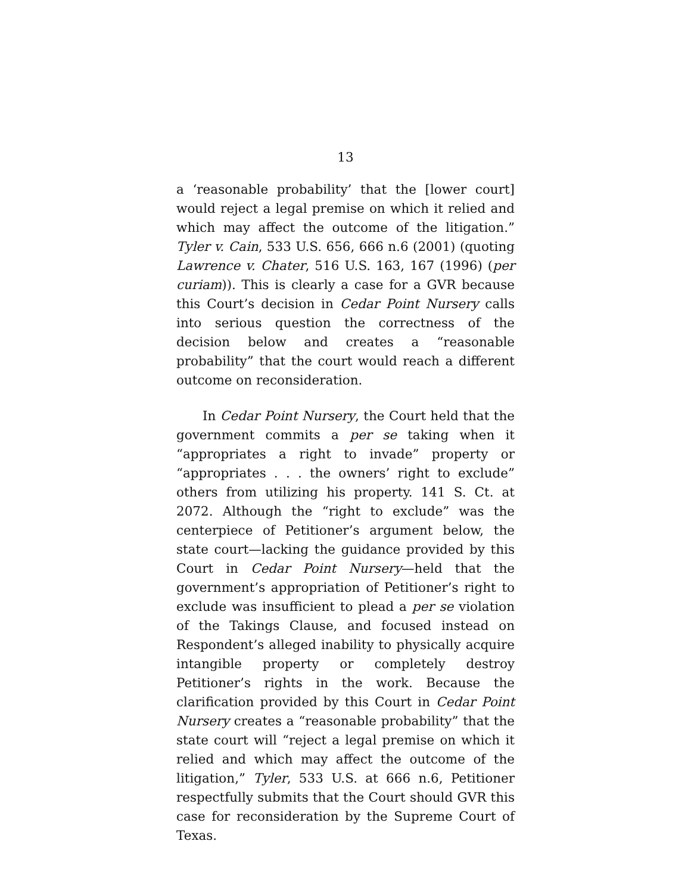13
a ‘reasonable probability’ that the [lower court] would reject a legal premise on which it relied and which may affect the outcome of the litigation.” Tyler v. Cain, 533 U.S. 656, 666 n.6 (2001) (quoting Lawrence v. Chater, 516 U.S. 163, 167 (1996) (per curiam)). This is clearly a case for a GVR because this Court’s decision in Cedar Point Nursery calls into serious question the correctness of the decision below and creates a “reasonable probability” that the court would reach a different outcome on reconsideration.
In Cedar Point Nursery, the Court held that the government commits a per se taking when it “appropriates a right to invade” property or “appropriates . . . the owners’ right to exclude” others from utilizing his property. 141 S. Ct. at 2072. Although the “right to exclude” was the centerpiece of Petitioner’s argument below, the state court—lacking the guidance provided by this Court in Cedar Point Nursery—held that the government’s appropriation of Petitioner’s right to exclude was insufficient to plead a per se violation of the Takings Clause, and focused instead on Respondent’s alleged inability to physically acquire intangible property or completely destroy Petitioner’s rights in the work. Because the clarification provided by this Court in Cedar Point Nursery creates a “reasonable probability” that the state court will “reject a legal premise on which it relied and which may affect the outcome of the litigation,” Tyler, 533 U.S. at 666 n.6, Petitioner respectfully submits that the Court should GVR this case for reconsideration by the Supreme Court of Texas.